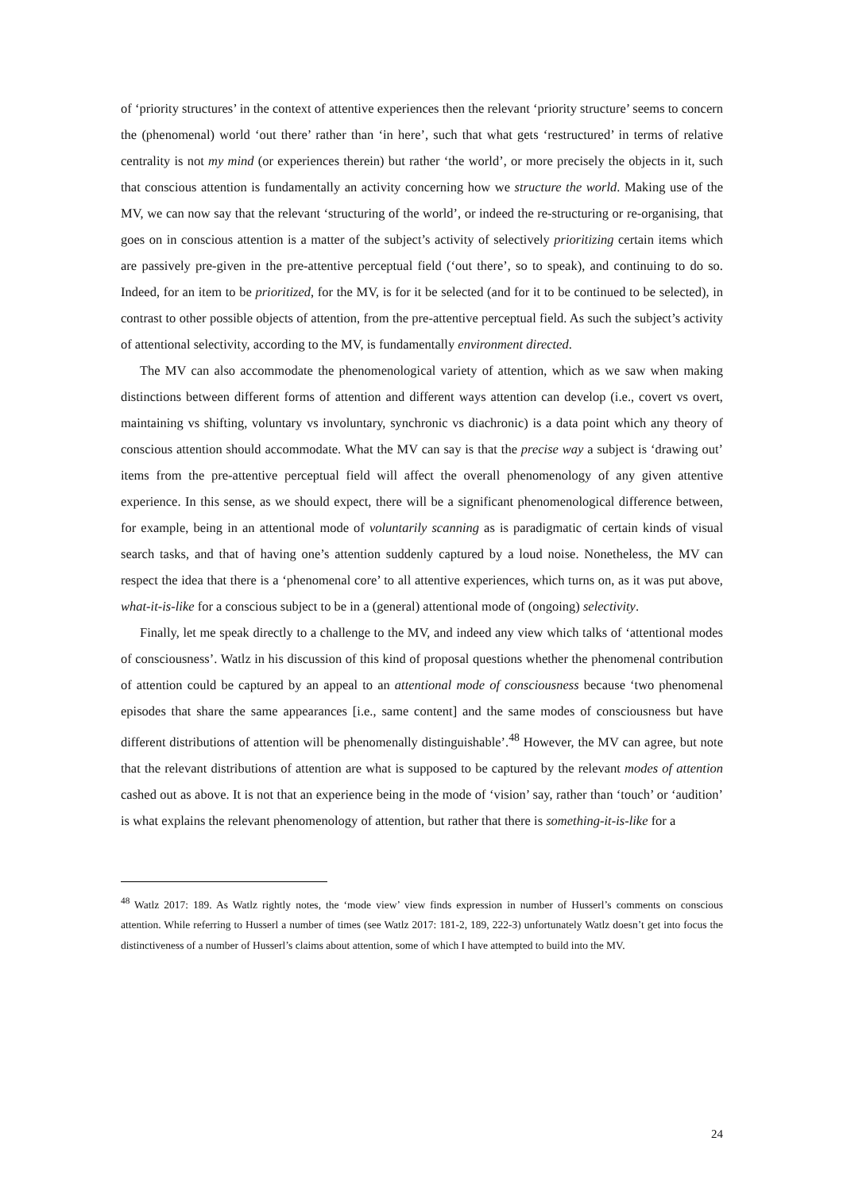of ‘priority structures’ in the context of attentive experiences then the relevant ‘priority structure’ seems to concern the (phenomenal) world ‘out there’ rather than ‘in here’, such that what gets ‘restructured’ in terms of relative centrality is not my mind (or experiences therein) but rather ‘the world’, or more precisely the objects in it, such that conscious attention is fundamentally an activity concerning how we structure the world. Making use of the MV, we can now say that the relevant ‘structuring of the world’, or indeed the re-structuring or re-organising, that goes on in conscious attention is a matter of the subject’s activity of selectively prioritizing certain items which are passively pre-given in the pre-attentive perceptual field (‘out there’, so to speak), and continuing to do so. Indeed, for an item to be prioritized, for the MV, is for it be selected (and for it to be continued to be selected), in contrast to other possible objects of attention, from the pre-attentive perceptual field. As such the subject’s activity of attentional selectivity, according to the MV, is fundamentally environment directed.
The MV can also accommodate the phenomenological variety of attention, which as we saw when making distinctions between different forms of attention and different ways attention can develop (i.e., covert vs overt, maintaining vs shifting, voluntary vs involuntary, synchronic vs diachronic) is a data point which any theory of conscious attention should accommodate. What the MV can say is that the precise way a subject is ‘drawing out’ items from the pre-attentive perceptual field will affect the overall phenomenology of any given attentive experience. In this sense, as we should expect, there will be a significant phenomenological difference between, for example, being in an attentional mode of voluntarily scanning as is paradigmatic of certain kinds of visual search tasks, and that of having one’s attention suddenly captured by a loud noise. Nonetheless, the MV can respect the idea that there is a ‘phenomenal core’ to all attentive experiences, which turns on, as it was put above, what-it-is-like for a conscious subject to be in a (general) attentional mode of (ongoing) selectivity.
Finally, let me speak directly to a challenge to the MV, and indeed any view which talks of ‘attentional modes of consciousness’. Watlz in his discussion of this kind of proposal questions whether the phenomenal contribution of attention could be captured by an appeal to an attentional mode of consciousness because ‘two phenomenal episodes that share the same appearances [i.e., same content] and the same modes of consciousness but have different distributions of attention will be phenomenally distinguishable’.<sup>48</sup> However, the MV can agree, but note that the relevant distributions of attention are what is supposed to be captured by the relevant modes of attention cashed out as above. It is not that an experience being in the mode of ‘vision’ say, rather than ‘touch’ or ‘audition’ is what explains the relevant phenomenology of attention, but rather that there is something-it-is-like for a
<sup>48</sup> Watlz 2017: 189. As Watlz rightly notes, the ‘mode view’ view finds expression in number of Husserl’s comments on conscious attention. While referring to Husserl a number of times (see Watlz 2017: 181-2, 189, 222-3) unfortunately Watlz doesn’t get into focus the distinctiveness of a number of Husserl’s claims about attention, some of which I have attempted to build into the MV.
24